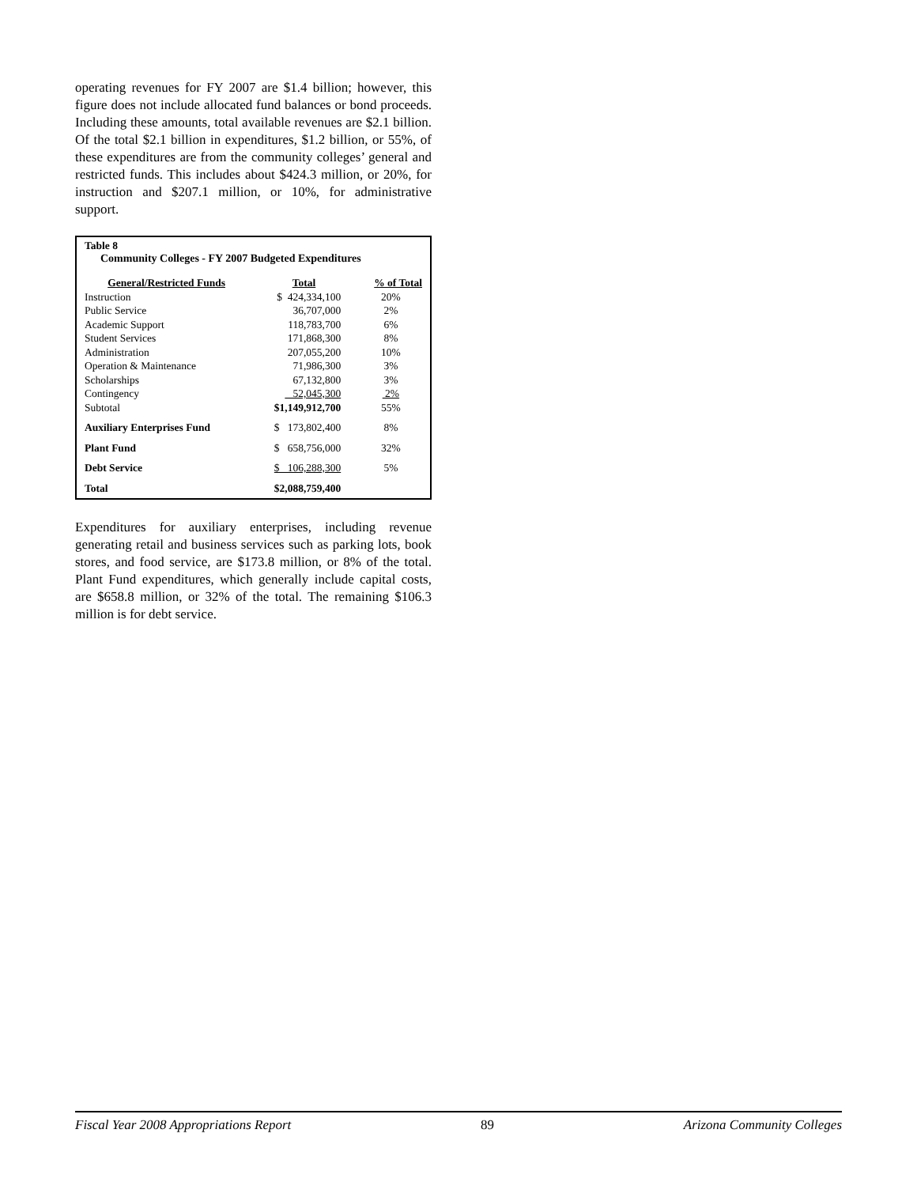operating revenues for FY 2007 are $1.4 billion; however, this figure does not include allocated fund balances or bond proceeds. Including these amounts, total available revenues are $2.1 billion. Of the total $2.1 billion in expenditures, $1.2 billion, or 55%, of these expenditures are from the community colleges’ general and restricted funds. This includes about $424.3 million, or 20%, for instruction and $207.1 million, or 10%, for administrative support.
Table 8
Community Colleges - FY 2007 Budgeted Expenditures
| General/Restricted Funds | Total | % of Total |
| --- | --- | --- |
| Instruction | $ 424,334,100 | 20% |
| Public Service | 36,707,000 | 2% |
| Academic Support | 118,783,700 | 6% |
| Student Services | 171,868,300 | 8% |
| Administration | 207,055,200 | 10% |
| Operation & Maintenance | 71,986,300 | 3% |
| Scholarships | 67,132,800 | 3% |
| Contingency | 52,045,300 | 2% |
| Subtotal | $1,149,912,700 | 55% |
| Auxiliary Enterprises Fund | $ 173,802,400 | 8% |
| Plant Fund | $ 658,756,000 | 32% |
| Debt Service | $ 106,288,300 | 5% |
| Total | $2,088,759,400 | |
Expenditures for auxiliary enterprises, including revenue generating retail and business services such as parking lots, book stores, and food service, are $173.8 million, or 8% of the total. Plant Fund expenditures, which generally include capital costs, are $658.8 million, or 32% of the total. The remaining $106.3 million is for debt service.
Fiscal Year 2008 Appropriations Report 89 Arizona Community Colleges